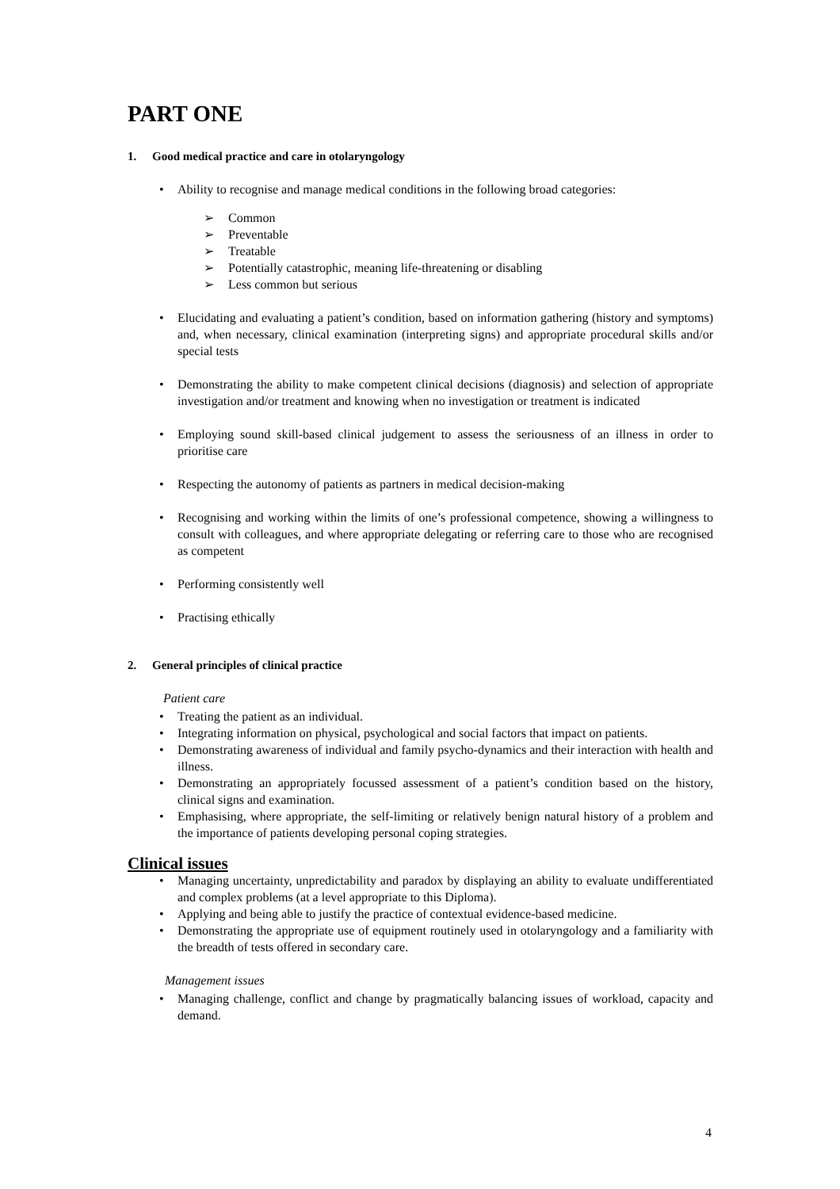PART ONE
1. Good medical practice and care in otolaryngology
• Ability to recognise and manage medical conditions in the following broad categories:
➢ Common
➢ Preventable
➢ Treatable
➢ Potentially catastrophic, meaning life-threatening or disabling
➢ Less common but serious
• Elucidating and evaluating a patient’s condition, based on information gathering (history and symptoms) and, when necessary, clinical examination (interpreting signs) and appropriate procedural skills and/or special tests
• Demonstrating the ability to make competent clinical decisions (diagnosis) and selection of appropriate investigation and/or treatment and knowing when no investigation or treatment is indicated
• Employing sound skill-based clinical judgement to assess the seriousness of an illness in order to prioritise care
• Respecting the autonomy of patients as partners in medical decision-making
• Recognising and working within the limits of one’s professional competence, showing a willingness to consult with colleagues, and where appropriate delegating or referring care to those who are recognised as competent
• Performing consistently well
• Practising ethically
2. General principles of clinical practice
Patient care
• Treating the patient as an individual.
• Integrating information on physical, psychological and social factors that impact on patients.
• Demonstrating awareness of individual and family psycho-dynamics and their interaction with health and illness.
• Demonstrating an appropriately focussed assessment of a patient’s condition based on the history, clinical signs and examination.
• Emphasising, where appropriate, the self-limiting or relatively benign natural history of a problem and the importance of patients developing personal coping strategies.
Clinical issues
• Managing uncertainty, unpredictability and paradox by displaying an ability to evaluate undifferentiated and complex problems (at a level appropriate to this Diploma).
• Applying and being able to justify the practice of contextual evidence-based medicine.
• Demonstrating the appropriate use of equipment routinely used in otolaryngology and a familiarity with the breadth of tests offered in secondary care.
Management issues
• Managing challenge, conflict and change by pragmatically balancing issues of workload, capacity and demand.
4